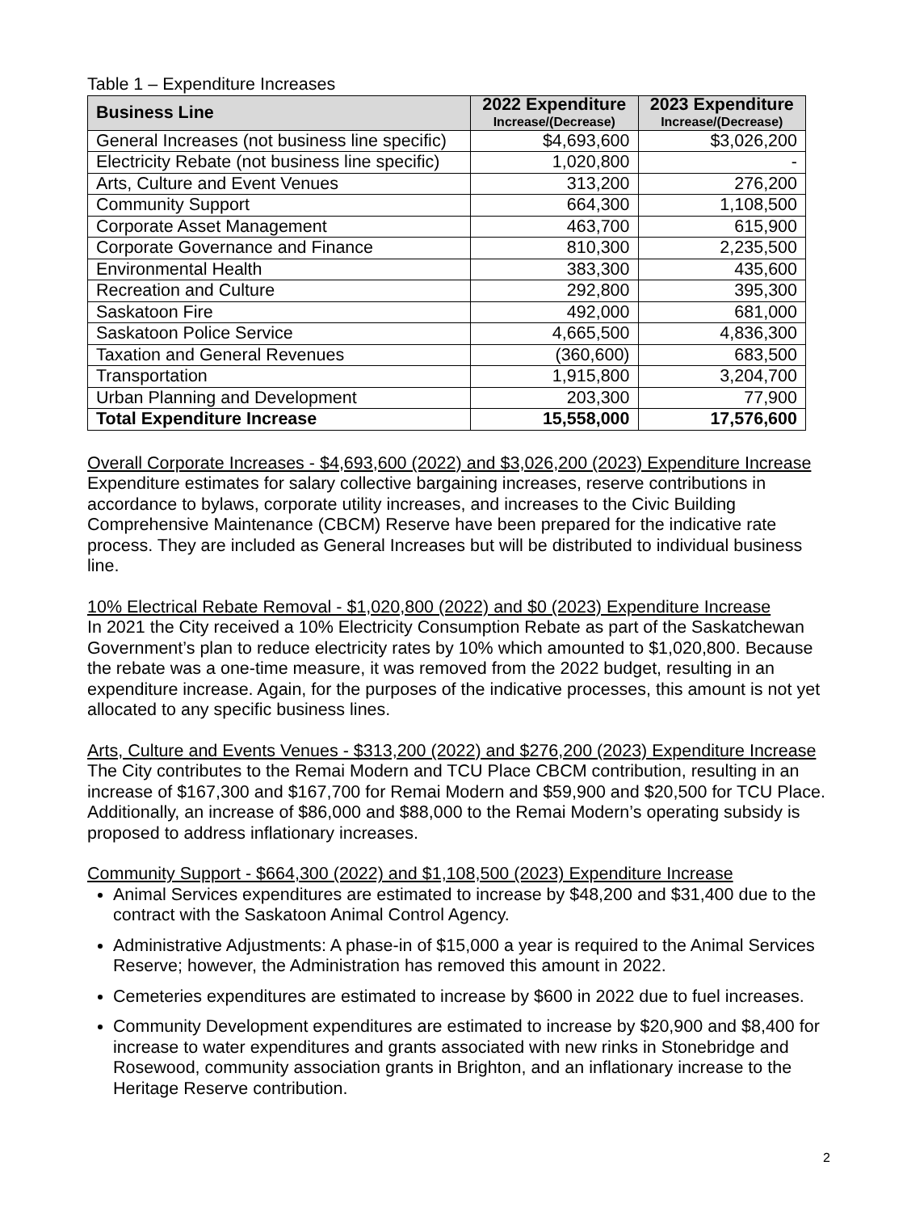Table 1 – Expenditure Increases
| Business Line | 2022 Expenditure Increase/(Decrease) | 2023 Expenditure Increase/(Decrease) |
| --- | --- | --- |
| General Increases (not business line specific) | $4,693,600 | $3,026,200 |
| Electricity Rebate (not business line specific) | 1,020,800 | - |
| Arts, Culture and Event Venues | 313,200 | 276,200 |
| Community Support | 664,300 | 1,108,500 |
| Corporate Asset Management | 463,700 | 615,900 |
| Corporate Governance and Finance | 810,300 | 2,235,500 |
| Environmental Health | 383,300 | 435,600 |
| Recreation and Culture | 292,800 | 395,300 |
| Saskatoon Fire | 492,000 | 681,000 |
| Saskatoon Police Service | 4,665,500 | 4,836,300 |
| Taxation and General Revenues | (360,600) | 683,500 |
| Transportation | 1,915,800 | 3,204,700 |
| Urban Planning and Development | 203,300 | 77,900 |
| Total Expenditure Increase | 15,558,000 | 17,576,600 |
Overall Corporate Increases - $4,693,600 (2022) and $3,026,200 (2023) Expenditure Increase
Expenditure estimates for salary collective bargaining increases, reserve contributions in accordance to bylaws, corporate utility increases, and increases to the Civic Building Comprehensive Maintenance (CBCM) Reserve have been prepared for the indicative rate process. They are included as General Increases but will be distributed to individual business line.
10% Electrical Rebate Removal - $1,020,800 (2022) and $0 (2023) Expenditure Increase
In 2021 the City received a 10% Electricity Consumption Rebate as part of the Saskatchewan Government’s plan to reduce electricity rates by 10% which amounted to $1,020,800. Because the rebate was a one-time measure, it was removed from the 2022 budget, resulting in an expenditure increase. Again, for the purposes of the indicative processes, this amount is not yet allocated to any specific business lines.
Arts, Culture and Events Venues - $313,200 (2022) and $276,200 (2023) Expenditure Increase
The City contributes to the Remai Modern and TCU Place CBCM contribution, resulting in an increase of $167,300 and $167,700 for Remai Modern and $59,900 and $20,500 for TCU Place. Additionally, an increase of $86,000 and $88,000 to the Remai Modern’s operating subsidy is proposed to address inflationary increases.
Community Support - $664,300 (2022) and $1,108,500 (2023) Expenditure Increase
Animal Services expenditures are estimated to increase by $48,200 and $31,400 due to the contract with the Saskatoon Animal Control Agency.
Administrative Adjustments: A phase-in of $15,000 a year is required to the Animal Services Reserve; however, the Administration has removed this amount in 2022.
Cemeteries expenditures are estimated to increase by $600 in 2022 due to fuel increases.
Community Development expenditures are estimated to increase by $20,900 and $8,400 for increase to water expenditures and grants associated with new rinks in Stonebridge and Rosewood, community association grants in Brighton, and an inflationary increase to the Heritage Reserve contribution.
2